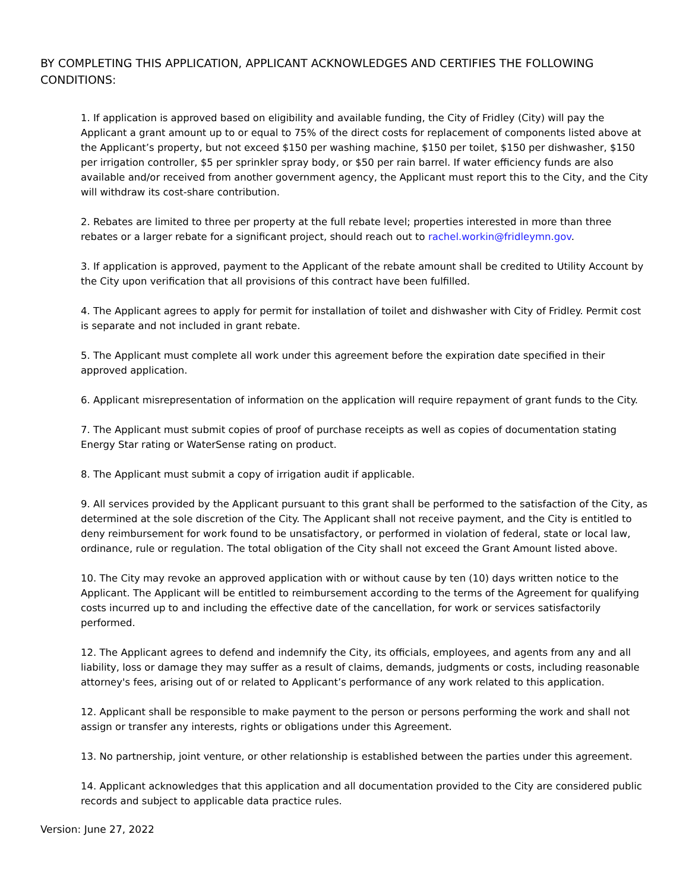BY COMPLETING THIS APPLICATION, APPLICANT ACKNOWLEDGES AND CERTIFIES THE FOLLOWING CONDITIONS:
1. If application is approved based on eligibility and available funding, the City of Fridley (City) will pay the Applicant a grant amount up to or equal to 75% of the direct costs for replacement of components listed above at the Applicant’s property, but not exceed $150 per washing machine, $150 per toilet, $150 per dishwasher, $150 per irrigation controller, $5 per sprinkler spray body, or $50 per rain barrel. If water efficiency funds are also available and/or received from another government agency, the Applicant must report this to the City, and the City will withdraw its cost-share contribution.
2. Rebates are limited to three per property at the full rebate level; properties interested in more than three rebates or a larger rebate for a significant project, should reach out to rachel.workin@fridleymn.gov.
3. If application is approved, payment to the Applicant of the rebate amount shall be credited to Utility Account by the City upon verification that all provisions of this contract have been fulfilled.
4. The Applicant agrees to apply for permit for installation of toilet and dishwasher with City of Fridley. Permit cost is separate and not included in grant rebate.
5. The Applicant must complete all work under this agreement before the expiration date specified in their approved application.
6. Applicant misrepresentation of information on the application will require repayment of grant funds to the City.
7. The Applicant must submit copies of proof of purchase receipts as well as copies of documentation stating Energy Star rating or WaterSense rating on product.
8. The Applicant must submit a copy of irrigation audit if applicable.
9. All services provided by the Applicant pursuant to this grant shall be performed to the satisfaction of the City, as determined at the sole discretion of the City. The Applicant shall not receive payment, and the City is entitled to deny reimbursement for work found to be unsatisfactory, or performed in violation of federal, state or local law, ordinance, rule or regulation. The total obligation of the City shall not exceed the Grant Amount listed above.
10. The City may revoke an approved application with or without cause by ten (10) days written notice to the Applicant. The Applicant will be entitled to reimbursement according to the terms of the Agreement for qualifying costs incurred up to and including the effective date of the cancellation, for work or services satisfactorily performed.
12. The Applicant agrees to defend and indemnify the City, its officials, employees, and agents from any and all liability, loss or damage they may suffer as a result of claims, demands, judgments or costs, including reasonable attorney's fees, arising out of or related to Applicant’s performance of any work related to this application.
12. Applicant shall be responsible to make payment to the person or persons performing the work and shall not assign or transfer any interests, rights or obligations under this Agreement.
13. No partnership, joint venture, or other relationship is established between the parties under this agreement.
14. Applicant acknowledges that this application and all documentation provided to the City are considered public records and subject to applicable data practice rules.
Version: June 27, 2022